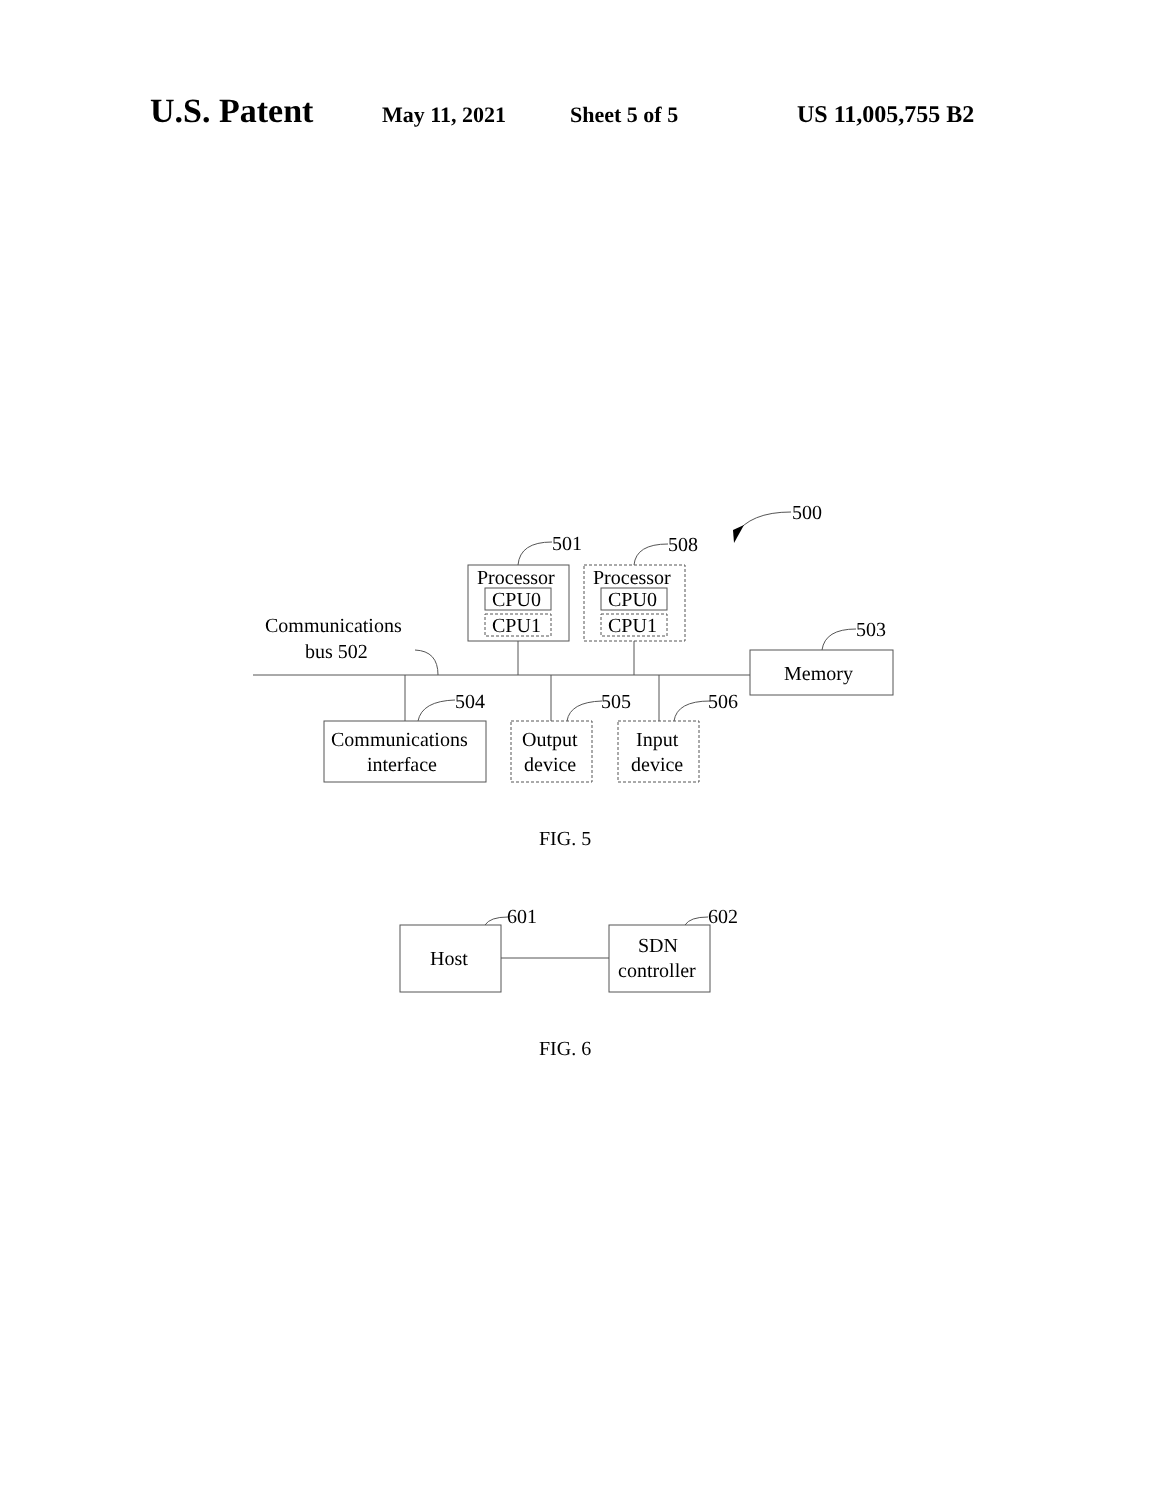U.S. Patent May 11, 2021 Sheet 5 of 5 US 11,005,755 B2
500
501
508
503
504
505
506
Processor
CPU0
CPU1
Processor
CPU0
CPU1
Communications
bus 502
Memory
Communications
interface
Output
device
Input
device
FIG. 5
601
602
Host
SDN
controller
FIG. 6